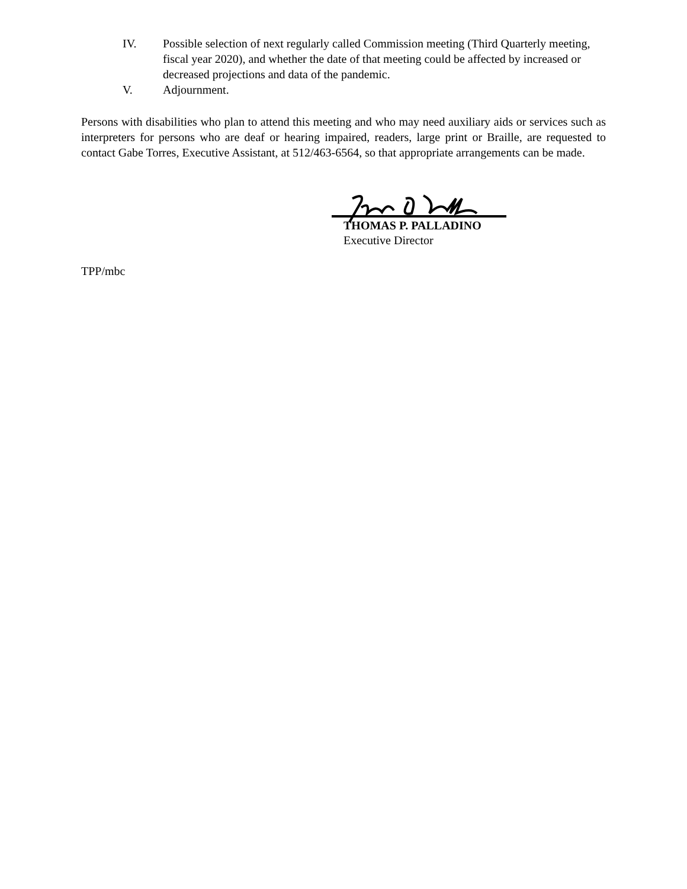IV. Possible selection of next regularly called Commission meeting (Third Quarterly meeting, fiscal year 2020), and whether the date of that meeting could be affected by increased or decreased projections and data of the pandemic.
V. Adjournment.
Persons with disabilities who plan to attend this meeting and who may need auxiliary aids or services such as interpreters for persons who are deaf or hearing impaired, readers, large print or Braille, are requested to contact Gabe Torres, Executive Assistant, at 512/463-6564, so that appropriate arrangements can be made.
THOMAS P. PALLADINO
Executive Director
TPP/mbc